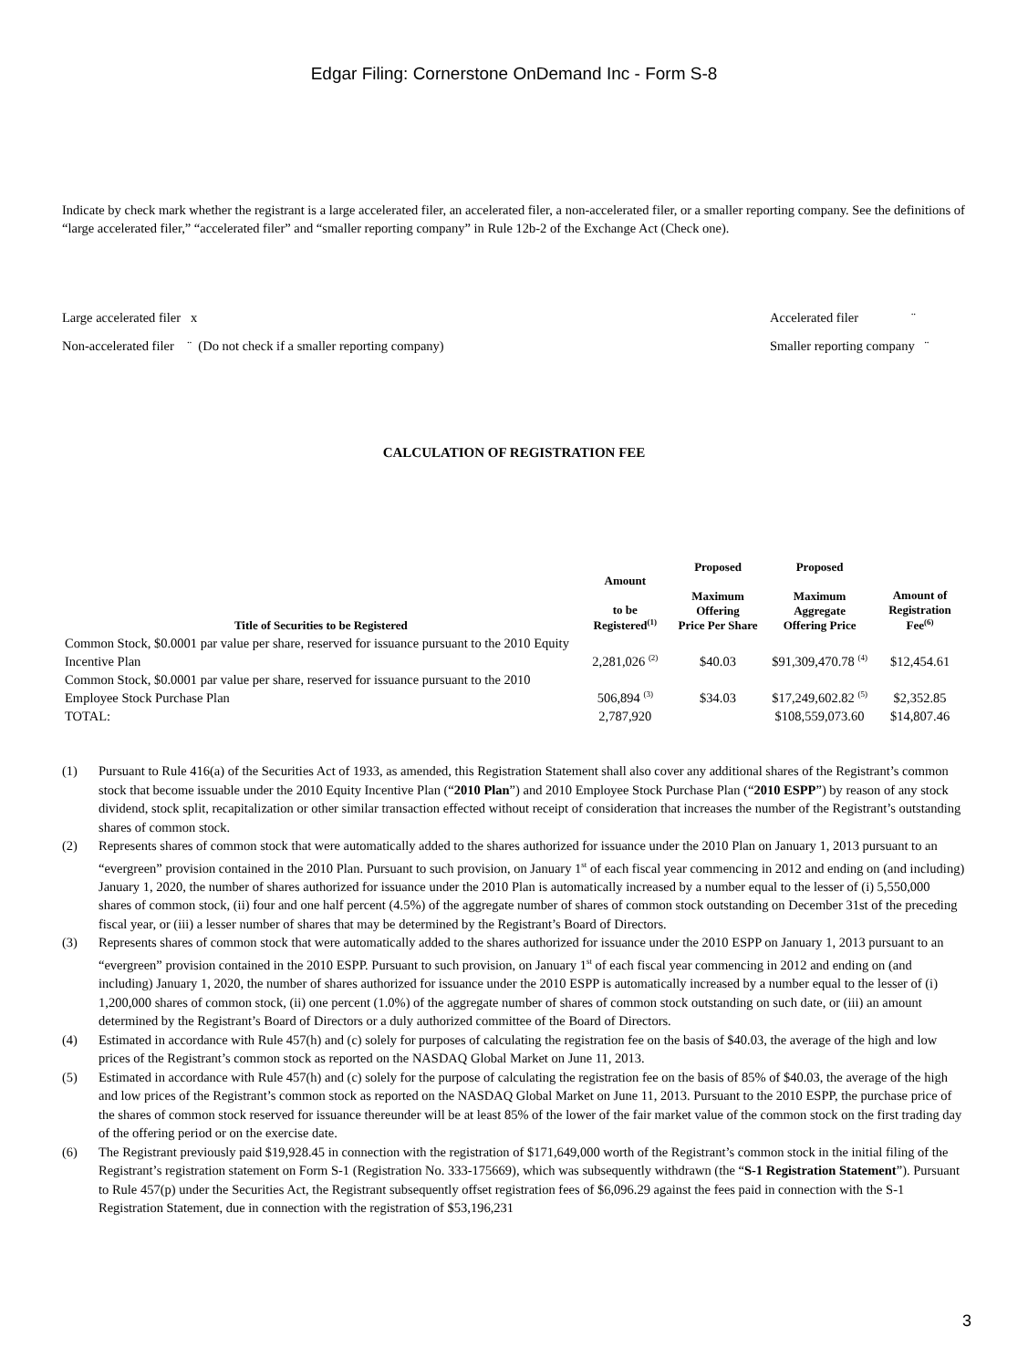Edgar Filing: Cornerstone OnDemand Inc - Form S-8
Indicate by check mark whether the registrant is a large accelerated filer, an accelerated filer, a non-accelerated filer, or a smaller reporting company. See the definitions of “large accelerated filer,” “accelerated filer” and “smaller reporting company” in Rule 12b-2 of the Exchange Act (Check one).
Large accelerated filer x Accelerated filer ¨
Non-accelerated filer ¨ (Do not check if a smaller reporting company) Smaller reporting company ¨
CALCULATION OF REGISTRATION FEE
| Title of Securities to be Registered | Amount to be Registered<sup>(1)</sup> | Proposed Maximum Offering Price Per Share | Proposed Maximum Aggregate Offering Price | Amount of Registration Fee<sup>(6)</sup> |
| --- | --- | --- | --- | --- |
| Common Stock, $0.0001 par value per share, reserved for issuance pursuant to the 2010 Equity Incentive Plan | 2,281,026 <sup>(2)</sup> | $40.03 | $91,309,470.78 <sup>(4)</sup> | $12,454.61 |
| Common Stock, $0.0001 par value per share, reserved for issuance pursuant to the 2010 Employee Stock Purchase Plan | 506,894 <sup>(3)</sup> | $34.03 | $17,249,602.82 <sup>(5)</sup> | $2,352.85 |
| TOTAL: | 2,787,920 | | $108,559,073.60 | $14,807.46 |
(1) Pursuant to Rule 416(a) of the Securities Act of 1933, as amended, this Registration Statement shall also cover any additional shares of the Registrant’s common stock that become issuable under the 2010 Equity Incentive Plan (“2010 Plan”) and 2010 Employee Stock Purchase Plan (“2010 ESPP”) by reason of any stock dividend, stock split, recapitalization or other similar transaction effected without receipt of consideration that increases the number of the Registrant’s outstanding shares of common stock.
(2) Represents shares of common stock that were automatically added to the shares authorized for issuance under the 2010 Plan on January 1, 2013 pursuant to an “evergreen” provision contained in the 2010 Plan. Pursuant to such provision, on January 1<sup>st</sup> of each fiscal year commencing in 2012 and ending on (and including) January 1, 2020, the number of shares authorized for issuance under the 2010 Plan is automatically increased by a number equal to the lesser of (i) 5,550,000 shares of common stock, (ii) four and one half percent (4.5%) of the aggregate number of shares of common stock outstanding on December 31st of the preceding fiscal year, or (iii) a lesser number of shares that may be determined by the Registrant’s Board of Directors.
(3) Represents shares of common stock that were automatically added to the shares authorized for issuance under the 2010 ESPP on January 1, 2013 pursuant to an “evergreen” provision contained in the 2010 ESPP. Pursuant to such provision, on January 1<sup>st</sup> of each fiscal year commencing in 2012 and ending on (and including) January 1, 2020, the number of shares authorized for issuance under the 2010 ESPP is automatically increased by a number equal to the lesser of (i) 1,200,000 shares of common stock, (ii) one percent (1.0%) of the aggregate number of shares of common stock outstanding on such date, or (iii) an amount determined by the Registrant’s Board of Directors or a duly authorized committee of the Board of Directors.
(4) Estimated in accordance with Rule 457(h) and (c) solely for purposes of calculating the registration fee on the basis of $40.03, the average of the high and low prices of the Registrant’s common stock as reported on the NASDAQ Global Market on June 11, 2013.
(5) Estimated in accordance with Rule 457(h) and (c) solely for the purpose of calculating the registration fee on the basis of 85% of $40.03, the average of the high and low prices of the Registrant’s common stock as reported on the NASDAQ Global Market on June 11, 2013. Pursuant to the 2010 ESPP, the purchase price of the shares of common stock reserved for issuance thereunder will be at least 85% of the lower of the fair market value of the common stock on the first trading day of the offering period or on the exercise date.
(6) The Registrant previously paid $19,928.45 in connection with the registration of $171,649,000 worth of the Registrant’s common stock in the initial filing of the Registrant’s registration statement on Form S-1 (Registration No. 333-175669), which was subsequently withdrawn (the “S-1 Registration Statement”). Pursuant to Rule 457(p) under the Securities Act, the Registrant subsequently offset registration fees of $6,096.29 against the fees paid in connection with the S-1 Registration Statement, due in connection with the registration of $53,196,231
3